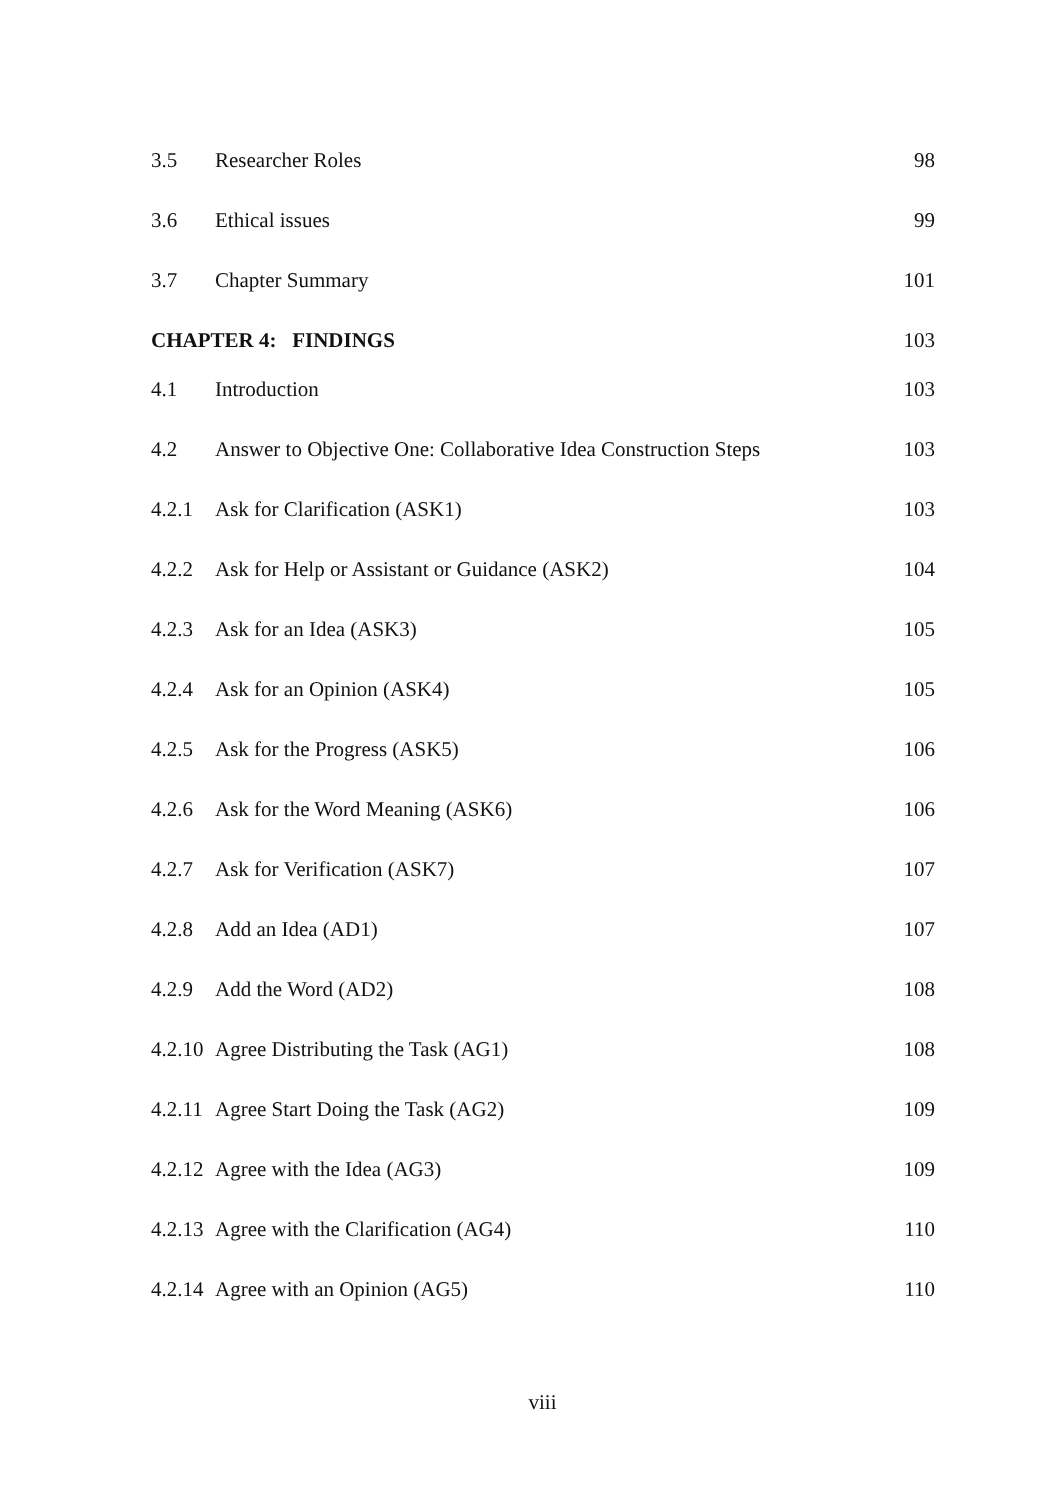3.5 Researcher Roles 98
3.6 Ethical issues 99
3.7 Chapter Summary 101
CHAPTER 4: FINDINGS 103
4.1 Introduction 103
4.2 Answer to Objective One: Collaborative Idea Construction Steps 103
4.2.1 Ask for Clarification (ASK1) 103
4.2.2 Ask for Help or Assistant or Guidance (ASK2) 104
4.2.3 Ask for an Idea (ASK3) 105
4.2.4 Ask for an Opinion (ASK4) 105
4.2.5 Ask for the Progress (ASK5) 106
4.2.6 Ask for the Word Meaning (ASK6) 106
4.2.7 Ask for Verification (ASK7) 107
4.2.8 Add an Idea (AD1) 107
4.2.9 Add the Word (AD2) 108
4.2.10 Agree Distributing the Task (AG1) 108
4.2.11 Agree Start Doing the Task (AG2) 109
4.2.12 Agree with the Idea (AG3) 109
4.2.13 Agree with the Clarification (AG4) 110
4.2.14 Agree with an Opinion (AG5) 110
viii